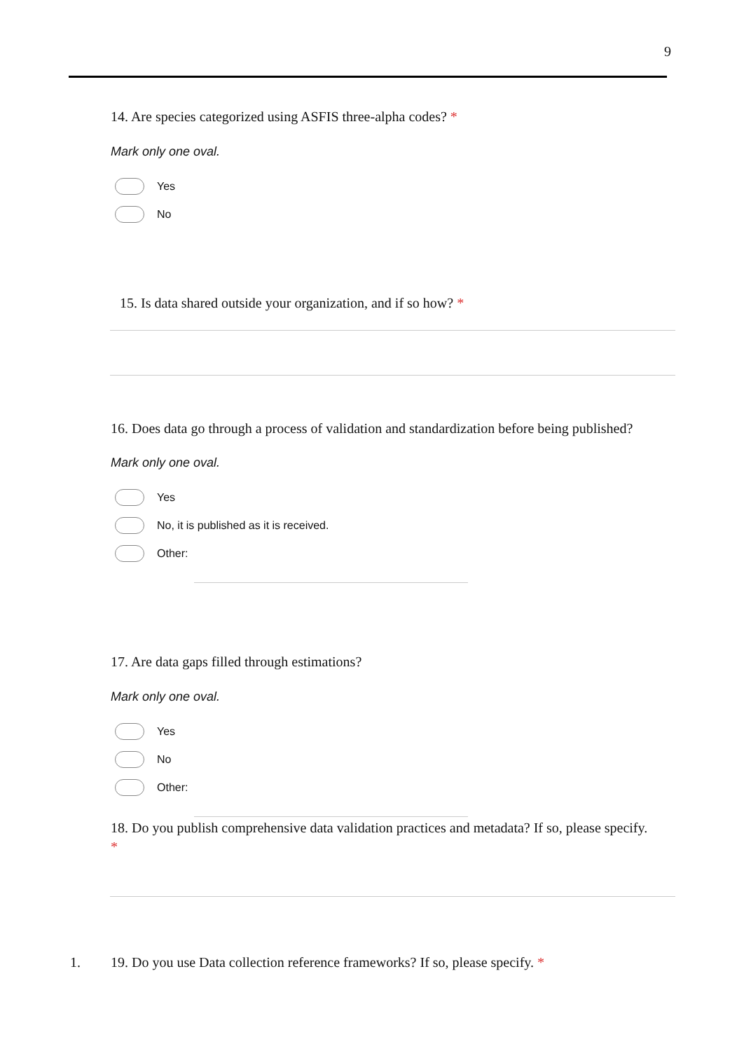9
14. Are species categorized using ASFIS three-alpha codes? *
Mark only one oval.
Yes
No
15. Is data shared outside your organization, and if so how? *
16. Does data go through a process of validation and standardization before being published?
Mark only one oval.
Yes
No, it is published as it is received.
Other:
17. Are data gaps filled through estimations?
Mark only one oval.
Yes
No
Other:
18. Do you publish comprehensive data validation practices and metadata? If so, please specify. *
1.
19. Do you use Data collection reference frameworks? If so, please specify. *